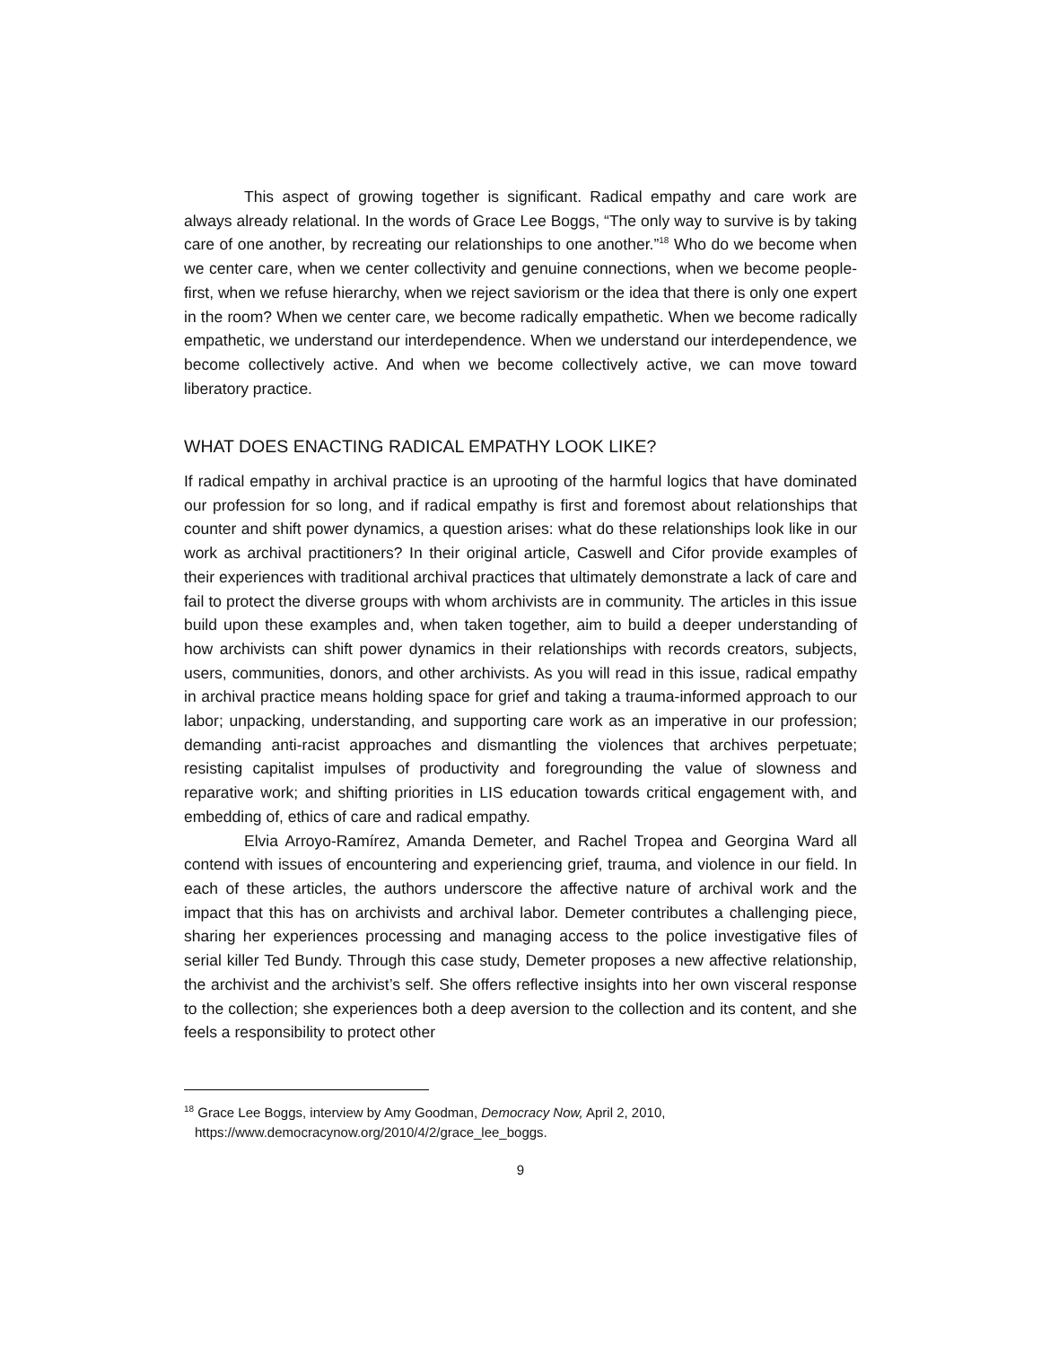This aspect of growing together is significant. Radical empathy and care work are always already relational. In the words of Grace Lee Boggs, “The only way to survive is by taking care of one another, by recreating our relationships to one another.”<sup>18</sup> Who do we become when we center care, when we center collectivity and genuine connections, when we become people-first, when we refuse hierarchy, when we reject saviorism or the idea that there is only one expert in the room? When we center care, we become radically empathetic. When we become radically empathetic, we understand our interdependence. When we understand our interdependence, we become collectively active. And when we become collectively active, we can move toward liberatory practice.
WHAT DOES ENACTING RADICAL EMPATHY LOOK LIKE?
If radical empathy in archival practice is an uprooting of the harmful logics that have dominated our profession for so long, and if radical empathy is first and foremost about relationships that counter and shift power dynamics, a question arises: what do these relationships look like in our work as archival practitioners? In their original article, Caswell and Cifor provide examples of their experiences with traditional archival practices that ultimately demonstrate a lack of care and fail to protect the diverse groups with whom archivists are in community. The articles in this issue build upon these examples and, when taken together, aim to build a deeper understanding of how archivists can shift power dynamics in their relationships with records creators, subjects, users, communities, donors, and other archivists. As you will read in this issue, radical empathy in archival practice means holding space for grief and taking a trauma-informed approach to our labor; unpacking, understanding, and supporting care work as an imperative in our profession; demanding anti-racist approaches and dismantling the violences that archives perpetuate; resisting capitalist impulses of productivity and foregrounding the value of slowness and reparative work; and shifting priorities in LIS education towards critical engagement with, and embedding of, ethics of care and radical empathy.
Elvia Arroyo-Ramírez, Amanda Demeter, and Rachel Tropea and Georgina Ward all contend with issues of encountering and experiencing grief, trauma, and violence in our field. In each of these articles, the authors underscore the affective nature of archival work and the impact that this has on archivists and archival labor. Demeter contributes a challenging piece, sharing her experiences processing and managing access to the police investigative files of serial killer Ted Bundy. Through this case study, Demeter proposes a new affective relationship, the archivist and the archivist’s self. She offers reflective insights into her own visceral response to the collection; she experiences both a deep aversion to the collection and its content, and she feels a responsibility to protect other
<sup>18</sup> Grace Lee Boggs, interview by Amy Goodman, Democracy Now, April 2, 2010,
https://www.democracynow.org/2010/4/2/grace_lee_boggs.
9